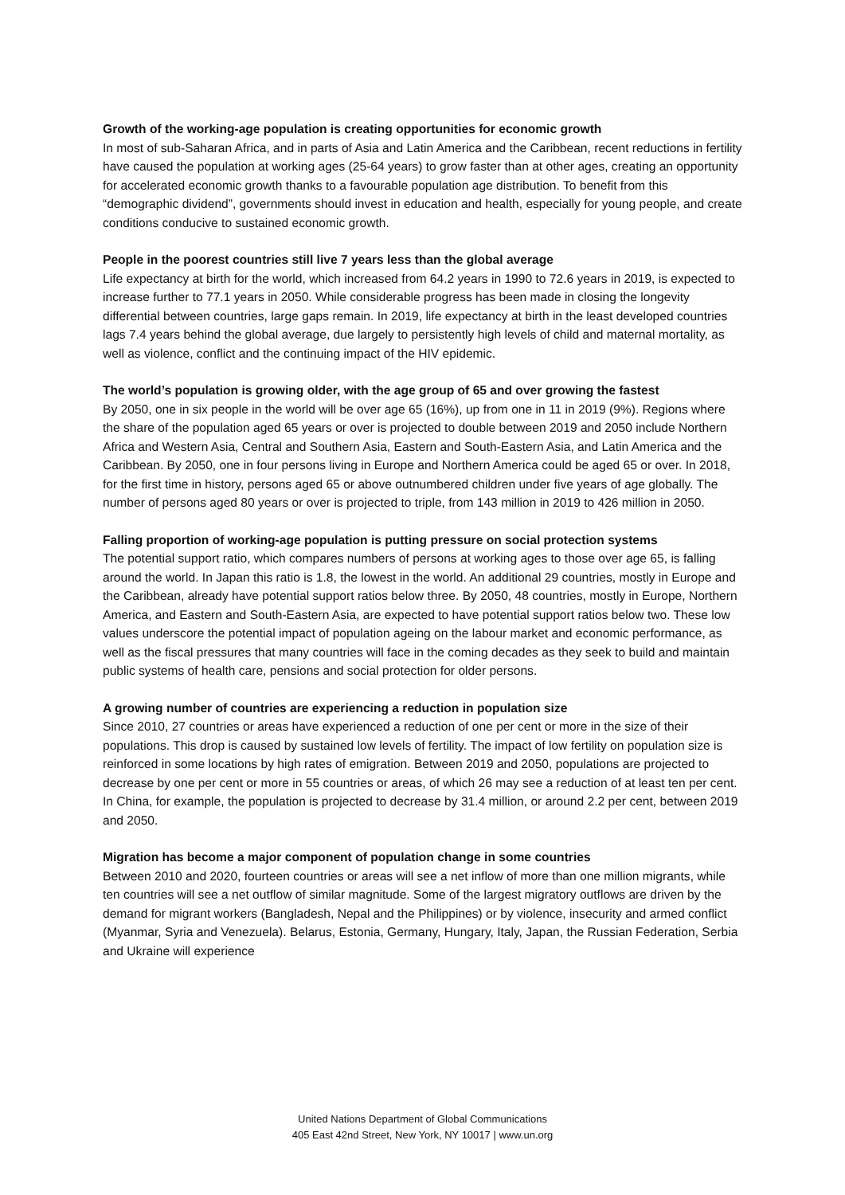Growth of the working-age population is creating opportunities for economic growth
In most of sub-Saharan Africa, and in parts of Asia and Latin America and the Caribbean, recent reductions in fertility have caused the population at working ages (25-64 years) to grow faster than at other ages, creating an opportunity for accelerated economic growth thanks to a favourable population age distribution. To benefit from this “demographic dividend”, governments should invest in education and health, especially for young people, and create conditions conducive to sustained economic growth.
People in the poorest countries still live 7 years less than the global average
Life expectancy at birth for the world, which increased from 64.2 years in 1990 to 72.6 years in 2019, is expected to increase further to 77.1 years in 2050. While considerable progress has been made in closing the longevity differential between countries, large gaps remain. In 2019, life expectancy at birth in the least developed countries lags 7.4 years behind the global average, due largely to persistently high levels of child and maternal mortality, as well as violence, conflict and the continuing impact of the HIV epidemic.
The world’s population is growing older, with the age group of 65 and over growing the fastest
By 2050, one in six people in the world will be over age 65 (16%), up from one in 11 in 2019 (9%). Regions where the share of the population aged 65 years or over is projected to double between 2019 and 2050 include Northern Africa and Western Asia, Central and Southern Asia, Eastern and South-Eastern Asia, and Latin America and the Caribbean. By 2050, one in four persons living in Europe and Northern America could be aged 65 or over. In 2018, for the first time in history, persons aged 65 or above outnumbered children under five years of age globally. The number of persons aged 80 years or over is projected to triple, from 143 million in 2019 to 426 million in 2050.
Falling proportion of working-age population is putting pressure on social protection systems
The potential support ratio, which compares numbers of persons at working ages to those over age 65, is falling around the world. In Japan this ratio is 1.8, the lowest in the world. An additional 29 countries, mostly in Europe and the Caribbean, already have potential support ratios below three. By 2050, 48 countries, mostly in Europe, Northern America, and Eastern and South-Eastern Asia, are expected to have potential support ratios below two. These low values underscore the potential impact of population ageing on the labour market and economic performance, as well as the fiscal pressures that many countries will face in the coming decades as they seek to build and maintain public systems of health care, pensions and social protection for older persons.
A growing number of countries are experiencing a reduction in population size
Since 2010, 27 countries or areas have experienced a reduction of one per cent or more in the size of their populations. This drop is caused by sustained low levels of fertility. The impact of low fertility on population size is reinforced in some locations by high rates of emigration. Between 2019 and 2050, populations are projected to decrease by one per cent or more in 55 countries or areas, of which 26 may see a reduction of at least ten per cent. In China, for example, the population is projected to decrease by 31.4 million, or around 2.2 per cent, between 2019 and 2050.
Migration has become a major component of population change in some countries
Between 2010 and 2020, fourteen countries or areas will see a net inflow of more than one million migrants, while ten countries will see a net outflow of similar magnitude. Some of the largest migratory outflows are driven by the demand for migrant workers (Bangladesh, Nepal and the Philippines) or by violence, insecurity and armed conflict (Myanmar, Syria and Venezuela). Belarus, Estonia, Germany, Hungary, Italy, Japan, the Russian Federation, Serbia and Ukraine will experience
United Nations Department of Global Communications
405 East 42nd Street, New York, NY 10017 | www.un.org